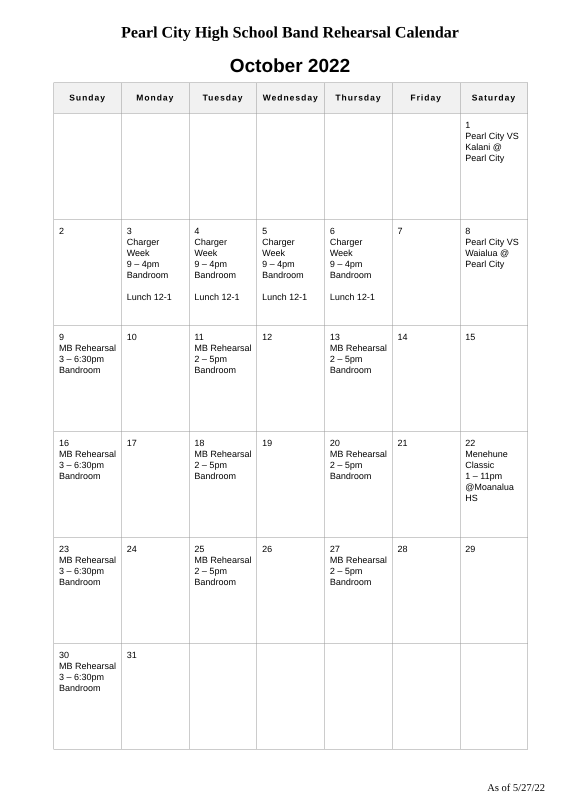Pearl City High School Band Rehearsal Calendar
October 2022
| Sunday | Monday | Tuesday | Wednesday | Thursday | Friday | Saturday |
| --- | --- | --- | --- | --- | --- | --- |
| | | | | | | 1 Pearl City VS Kalani @ Pearl City |
| 2 | 3 Charger Week 9 – 4pm Bandroom Lunch 12-1 | 4 Charger Week 9 – 4pm Bandroom Lunch 12-1 | 5 Charger Week 9 – 4pm Bandroom Lunch 12-1 | 6 Charger Week 9 – 4pm Bandroom Lunch 12-1 | 7 | 8 Pearl City VS Waialua @ Pearl City |
| 9 MB Rehearsal 3 – 6:30pm Bandroom | 10 | 11 MB Rehearsal 2 – 5pm Bandroom | 12 | 13 MB Rehearsal 2 – 5pm Bandroom | 14 | 15 |
| 16 MB Rehearsal 3 – 6:30pm Bandroom | 17 | 18 MB Rehearsal 2 – 5pm Bandroom | 19 | 20 MB Rehearsal 2 – 5pm Bandroom | 21 | 22 Menehune Classic 1 – 11pm @Moanalua HS |
| 23 MB Rehearsal 3 – 6:30pm Bandroom | 24 | 25 MB Rehearsal 2 – 5pm Bandroom | 26 | 27 MB Rehearsal 2 – 5pm Bandroom | 28 | 29 |
| 30 MB Rehearsal 3 – 6:30pm Bandroom | 31 | | | | | |
As of 5/27/22